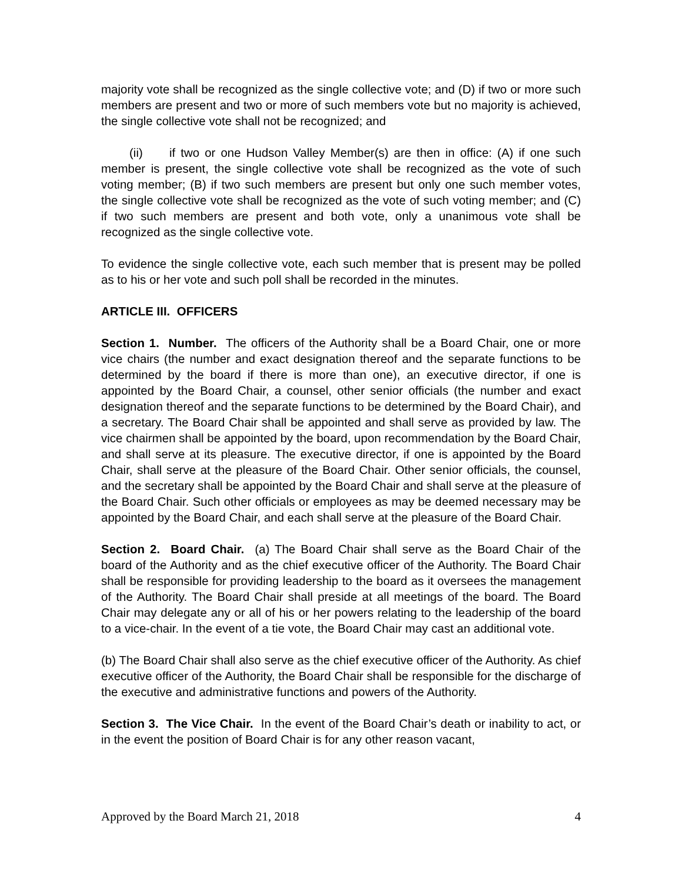majority vote shall be recognized as the single collective vote; and (D) if two or more such members are present and two or more of such members vote but no majority is achieved, the single collective vote shall not be recognized; and
(ii) if two or one Hudson Valley Member(s) are then in office: (A) if one such member is present, the single collective vote shall be recognized as the vote of such voting member; (B) if two such members are present but only one such member votes, the single collective vote shall be recognized as the vote of such voting member; and (C) if two such members are present and both vote, only a unanimous vote shall be recognized as the single collective vote.
To evidence the single collective vote, each such member that is present may be polled as to his or her vote and such poll shall be recorded in the minutes.
ARTICLE III. OFFICERS
Section 1. Number. The officers of the Authority shall be a Board Chair, one or more vice chairs (the number and exact designation thereof and the separate functions to be determined by the board if there is more than one), an executive director, if one is appointed by the Board Chair, a counsel, other senior officials (the number and exact designation thereof and the separate functions to be determined by the Board Chair), and a secretary. The Board Chair shall be appointed and shall serve as provided by law. The vice chairmen shall be appointed by the board, upon recommendation by the Board Chair, and shall serve at its pleasure. The executive director, if one is appointed by the Board Chair, shall serve at the pleasure of the Board Chair. Other senior officials, the counsel, and the secretary shall be appointed by the Board Chair and shall serve at the pleasure of the Board Chair. Such other officials or employees as may be deemed necessary may be appointed by the Board Chair, and each shall serve at the pleasure of the Board Chair.
Section 2. Board Chair. (a) The Board Chair shall serve as the Board Chair of the board of the Authority and as the chief executive officer of the Authority. The Board Chair shall be responsible for providing leadership to the board as it oversees the management of the Authority. The Board Chair shall preside at all meetings of the board. The Board Chair may delegate any or all of his or her powers relating to the leadership of the board to a vice-chair. In the event of a tie vote, the Board Chair may cast an additional vote.
(b) The Board Chair shall also serve as the chief executive officer of the Authority. As chief executive officer of the Authority, the Board Chair shall be responsible for the discharge of the executive and administrative functions and powers of the Authority.
Section 3. The Vice Chair. In the event of the Board Chair’s death or inability to act, or in the event the position of Board Chair is for any other reason vacant,
Approved by the Board March 21, 2018 4